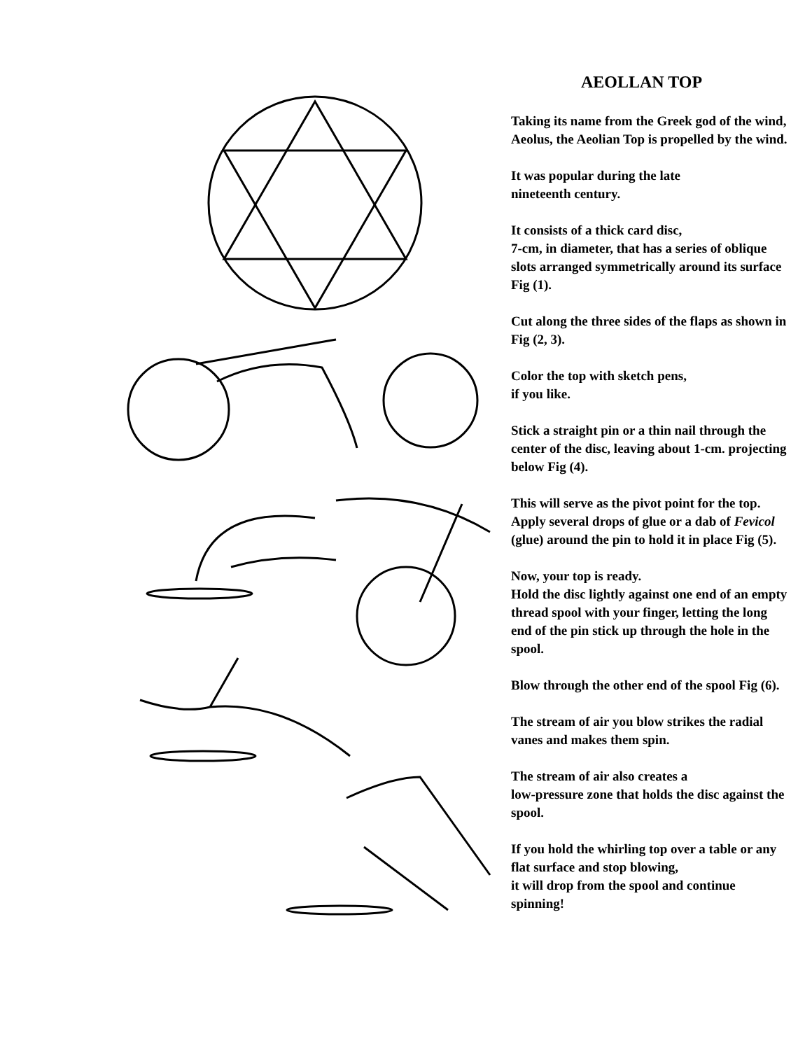AEOLLAN TOP
Taking its name from the Greek god of the wind, Aeolus, the Aeolian Top is propelled by the wind.
It was popular during the late
nineteenth century.
It consists of a thick card disc,
7-cm, in diameter, that has a series of oblique slots arranged symmetrically around its surface Fig (1).
Cut along the three sides of the flaps as shown in Fig (2, 3).
Color the top with sketch pens,
if you like.
Stick a straight pin or a thin nail through the center of the disc, leaving about 1-cm. projecting below Fig (4).
This will serve as the pivot point for the top. Apply several drops of glue or a dab of Fevicol (glue) around the pin to hold it in place Fig (5).
Now, your top is ready.
Hold the disc lightly against one end of an empty thread spool with your finger, letting the long end of the pin stick up through the hole in the spool.
Blow through the other end of the spool Fig (6).
The stream of air you blow strikes the radial vanes and makes them spin.
The stream of air also creates a
low-pressure zone that holds the disc against the spool.
If you hold the whirling top over a table or any flat surface and stop blowing,
it will drop from the spool and continue spinning!
1 2 3 4 5 6 7